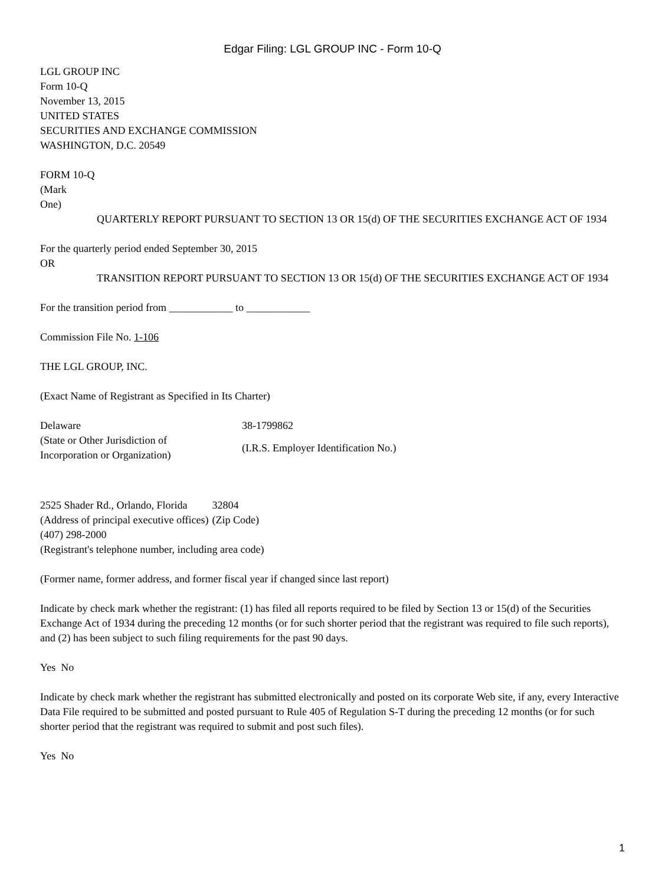Edgar Filing: LGL GROUP INC - Form 10-Q
LGL GROUP INC
Form 10-Q
November 13, 2015
UNITED STATES
SECURITIES AND EXCHANGE COMMISSION
WASHINGTON, D.C. 20549
FORM 10-Q
(Mark
One)
QUARTERLY REPORT PURSUANT TO SECTION 13 OR 15(d) OF THE SECURITIES EXCHANGE ACT OF 1934
For the quarterly period ended September 30, 2015
OR
TRANSITION REPORT PURSUANT TO SECTION 13 OR 15(d) OF THE SECURITIES EXCHANGE ACT OF 1934
For the transition period from ____________ to ____________
Commission File No. 1-106
THE LGL GROUP, INC.
(Exact Name of Registrant as Specified in Its Charter)
| Delaware | 38-1799862 |
| (State or Other Jurisdiction of Incorporation or Organization) | (I.R.S. Employer Identification No.) |
| 2525 Shader Rd., Orlando, Florida | 32804 |
| (Address of principal executive offices) | (Zip Code) |
(407) 298-2000
(Registrant's telephone number, including area code)
(Former name, former address, and former fiscal year if changed since last report)
Indicate by check mark whether the registrant: (1) has filed all reports required to be filed by Section 13 or 15(d) of the Securities Exchange Act of 1934 during the preceding 12 months (or for such shorter period that the registrant was required to file such reports), and (2) has been subject to such filing requirements for the past 90 days.
Yes No
Indicate by check mark whether the registrant has submitted electronically and posted on its corporate Web site, if any, every Interactive Data File required to be submitted and posted pursuant to Rule 405 of Regulation S-T during the preceding 12 months (or for such shorter period that the registrant was required to submit and post such files).
Yes No
1